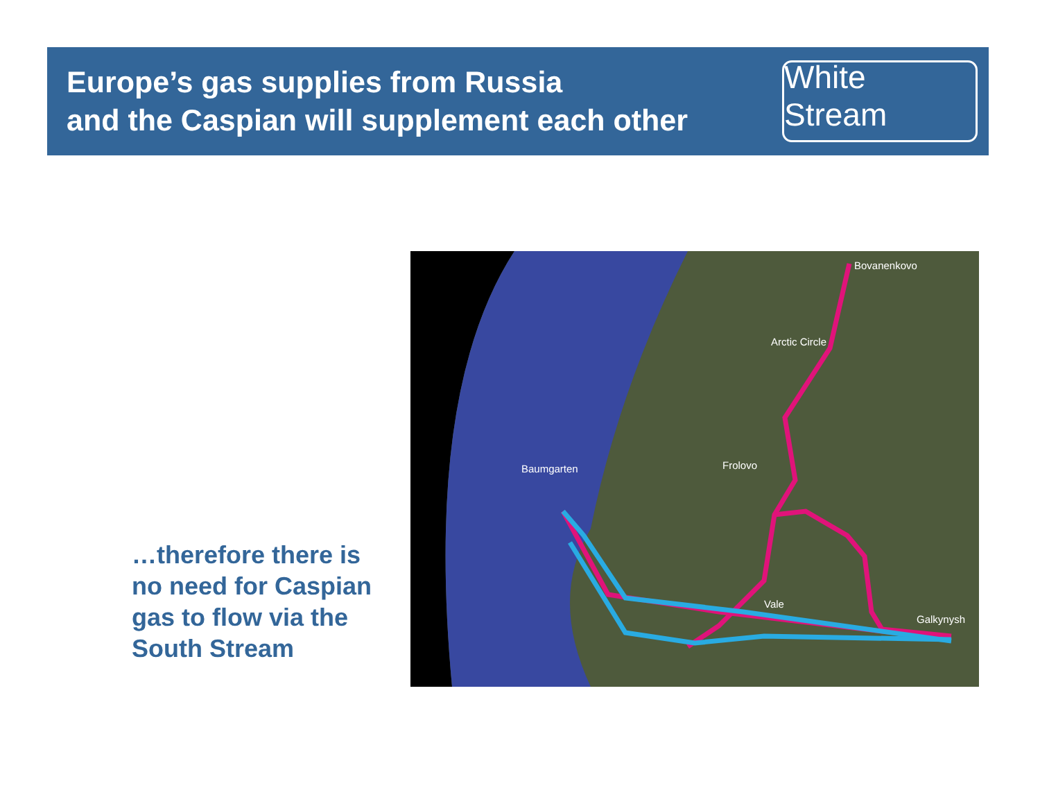Europe’s gas supplies from Russia
and the Caspian will supplement each other
White Stream
…therefore there is
no need for Caspian
gas to flow via the
South Stream
Bovanenkovo
Arctic Circle
Baumgarten Frolovo
Vale
Galkynysh